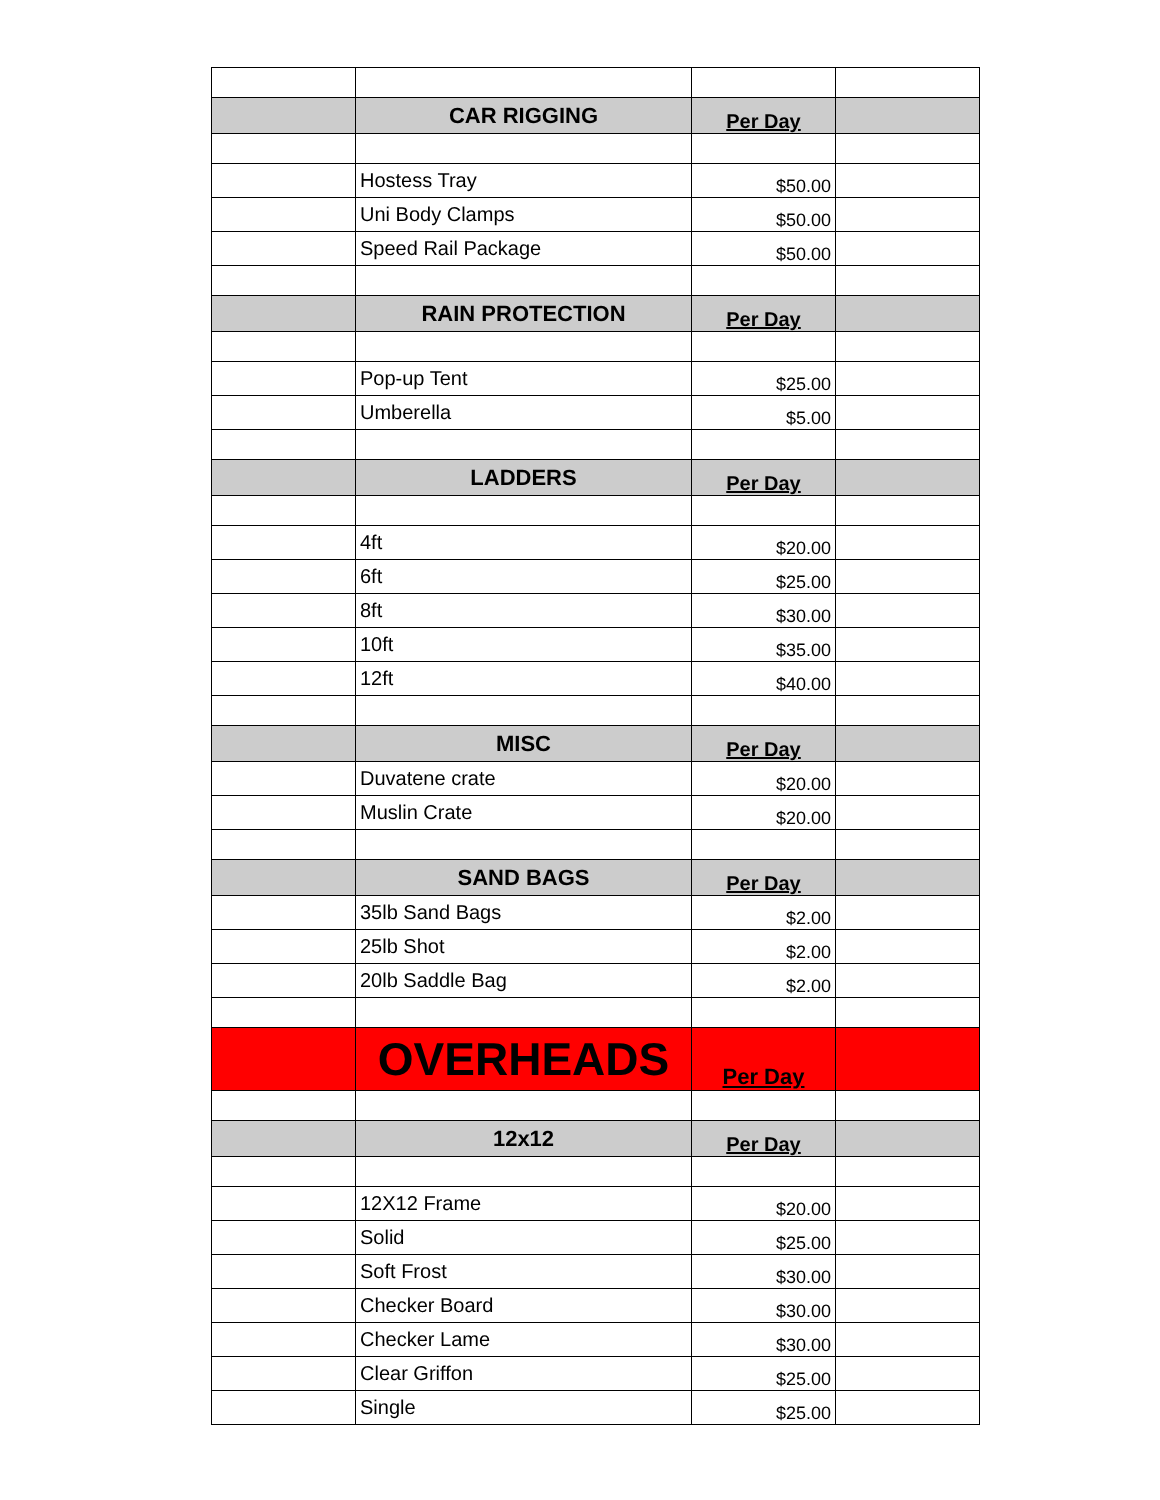| | CAR RIGGING | Per Day | |
| | Hostess Tray | $50.00 | |
| | Uni Body Clamps | $50.00 | |
| | Speed Rail Package | $50.00 | |
| | RAIN PROTECTION | Per Day | |
| | Pop-up Tent | $25.00 | |
| | Umberella | $5.00 | |
| | LADDERS | Per Day | |
| | 4ft | $20.00 | |
| | 6ft | $25.00 | |
| | 8ft | $30.00 | |
| | 10ft | $35.00 | |
| | 12ft | $40.00 | |
| | MISC | Per Day | |
| | Duvatene crate | $20.00 | |
| | Muslin Crate | $20.00 | |
| | SAND BAGS | Per Day | |
| | 35lb Sand Bags | $2.00 | |
| | 25lb Shot | $2.00 | |
| | 20lb Saddle Bag | $2.00 | |
| | OVERHEADS | Per Day | |
| | 12x12 | Per Day | |
| | 12X12 Frame | $20.00 | |
| | Solid | $25.00 | |
| | Soft Frost | $30.00 | |
| | Checker Board | $30.00 | |
| | Checker Lame | $30.00 | |
| | Clear Griffon | $25.00 | |
| | Single | $25.00 | |